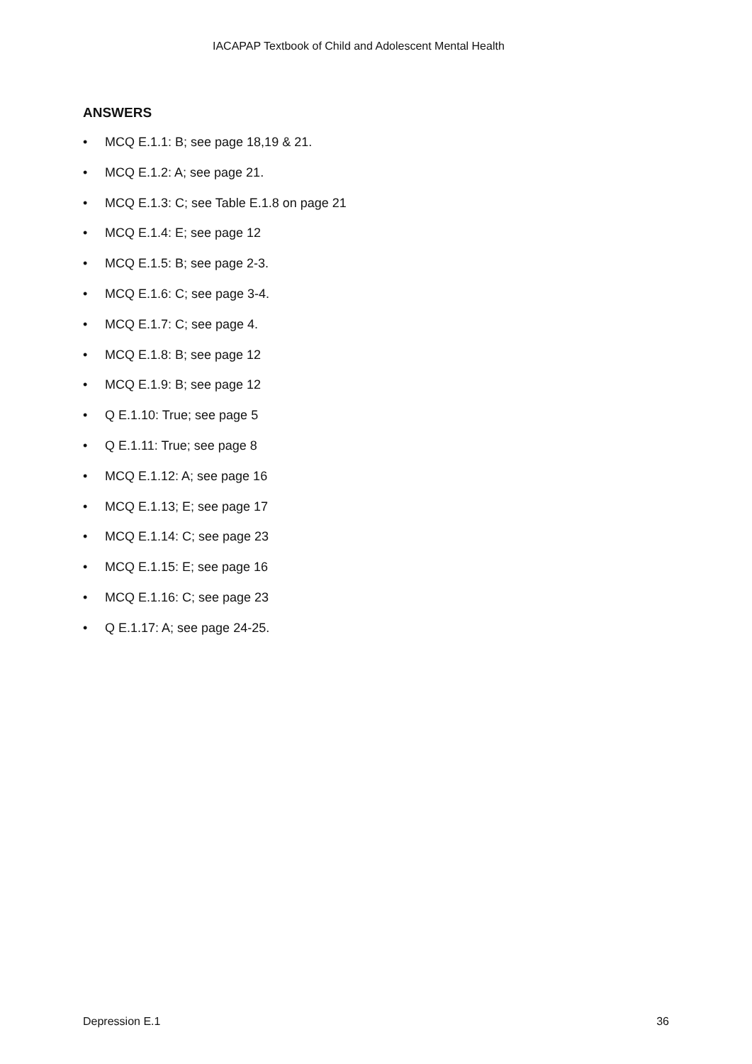IACAPAP Textbook of Child and Adolescent Mental Health
ANSWERS
• MCQ E.1.1: B; see page 18,19 & 21.
• MCQ E.1.2: A; see page 21.
• MCQ E.1.3: C; see Table E.1.8 on page 21
• MCQ E.1.4: E; see page 12
• MCQ E.1.5: B; see page 2-3.
• MCQ E.1.6: C; see page 3-4.
• MCQ E.1.7: C; see page 4.
• MCQ E.1.8: B; see page 12
• MCQ E.1.9: B; see page 12
• Q E.1.10: True; see page 5
• Q E.1.11: True; see page 8
• MCQ E.1.12: A; see page 16
• MCQ E.1.13; E; see page 17
• MCQ E.1.14: C; see page 23
• MCQ E.1.15: E; see page 16
• MCQ E.1.16: C; see page 23
• Q E.1.17: A; see page 24-25.
Depression E.1 36